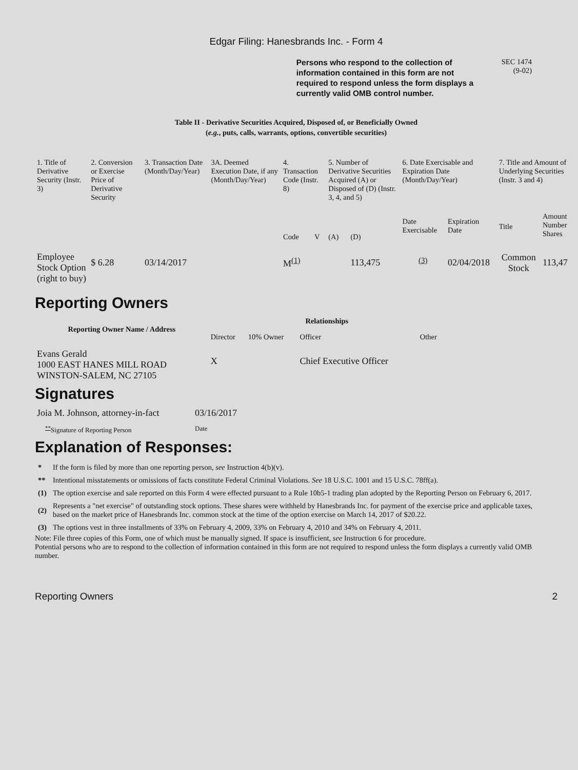Edgar Filing: Hanesbrands Inc. - Form 4
Persons who respond to the collection of information contained in this form are not required to respond unless the form displays a currently valid OMB control number.
SEC 1474
(9-02)
Table II - Derivative Securities Acquired, Disposed of, or Beneficially Owned
(e.g., puts, calls, warrants, options, convertible securities)
| 1. Title of Derivative Security (Instr. 3) | 2. Conversion or Exercise Price of Derivative Security | 3. Transaction Date (Month/Day/Year) | 3A. Deemed Execution Date, if any (Month/Day/Year) | 4. Transaction Code (Instr. 8) | | 5. Number of Derivative Securities Acquired (A) or Disposed of (D) (Instr. 3, 4, and 5) | | 6. Date Exercisable and Expiration Date (Month/Day/Year) | | 7. Title and Amount of Underlying Securities (Instr. 3 and 4) | |
| --- | --- | --- | --- | --- | --- | --- | --- | --- | --- | --- | --- |
| | | | | Code | V | (A) | (D) | Date Exercisable | Expiration Date | Title | Amount Number Shares |
| Employee Stock Option (right to buy) | $ 6.28 | 03/14/2017 | | M<sup>(1)</sup> | | | 113,475 | <sup>(3)</sup> | 02/04/2018 | Common Stock | 113,47 |
Reporting Owners
| Reporting Owner Name / Address | Relationships | | | |
| --- | --- | --- | --- | --- |
| | Director | 10% Owner | Officer | Other |
| Evans Gerald 1000 EAST HANES MILL ROAD WINSTON-SALEM, NC 27105 | X | | Chief Executive Officer | |
Signatures
| Joia M. Johnson, attorney-in-fact | 03/16/2017 |
| <sup>**</sup> Signature of Reporting Person | Date |
Explanation of Responses:
| * | If the form is filed by more than one reporting person, see Instruction 4(b)(v). |
| ** | Intentional misstatements or omissions of facts constitute Federal Criminal Violations. See 18 U.S.C. 1001 and 15 U.S.C. 78ff(a). |
| (1) | The option exercise and sale reported on this Form 4 were effected pursuant to a Rule 10b5-1 trading plan adopted by the Reporting Person on February 6, 2017. |
| (2) | Represents a "net exercise" of outstanding stock options. These shares were withheld by Hanesbrands Inc. for payment of the exercise price and applicable taxes, based on the market price of Hanesbrands Inc. common stock at the time of the option exercise on March 14, 2017 of $20.22. |
| (3) | The options vest in three installments of 33% on February 4, 2009, 33% on February 4, 2010 and 34% on February 4, 2011. |
Note: File three copies of this Form, one of which must be manually signed. If space is insufficient, see Instruction 6 for procedure.
Potential persons who are to respond to the collection of information contained in this form are not required to respond unless the form displays a currently valid OMB number.
Reporting Owners 2